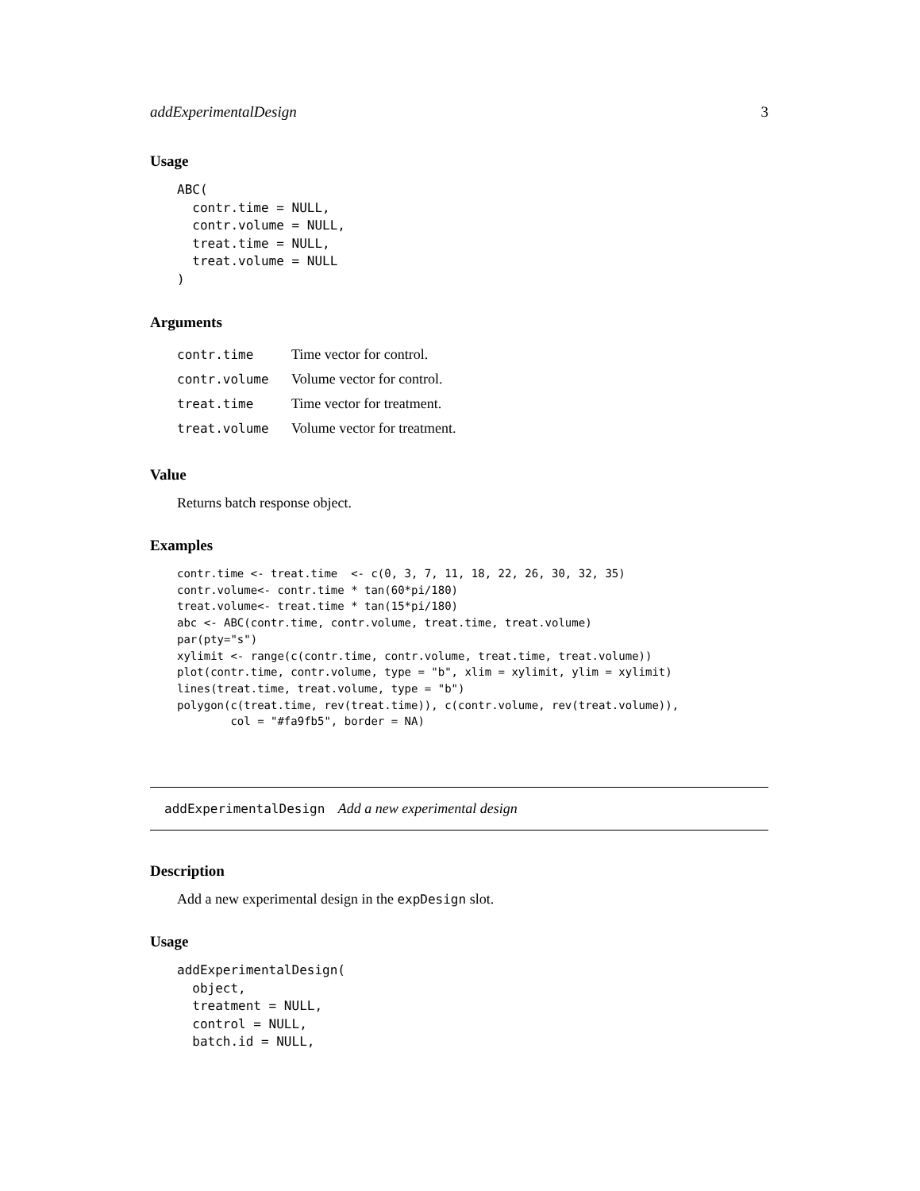addExperimentalDesign 3
Usage
ABC(
  contr.time = NULL,
  contr.volume = NULL,
  treat.time = NULL,
  treat.volume = NULL
)
Arguments
| contr.time | Time vector for control. |
| contr.volume | Volume vector for control. |
| treat.time | Time vector for treatment. |
| treat.volume | Volume vector for treatment. |
Value
Returns batch response object.
Examples
contr.time <- treat.time  <- c(0, 3, 7, 11, 18, 22, 26, 30, 32, 35)
contr.volume<- contr.time * tan(60*pi/180)
treat.volume<- treat.time * tan(15*pi/180)
abc <- ABC(contr.time, contr.volume, treat.time, treat.volume)
par(pty="s")
xylimit <- range(c(contr.time, contr.volume, treat.time, treat.volume))
plot(contr.time, contr.volume, type = "b", xlim = xylimit, ylim = xylimit)
lines(treat.time, treat.volume, type = "b")
polygon(c(treat.time, rev(treat.time)), c(contr.volume, rev(treat.volume)),
        col = "#fa9fb5", border = NA)
addExperimentalDesign Add a new experimental design
Description
Add a new experimental design in the expDesign slot.
Usage
addExperimentalDesign(
  object,
  treatment = NULL,
  control = NULL,
  batch.id = NULL,